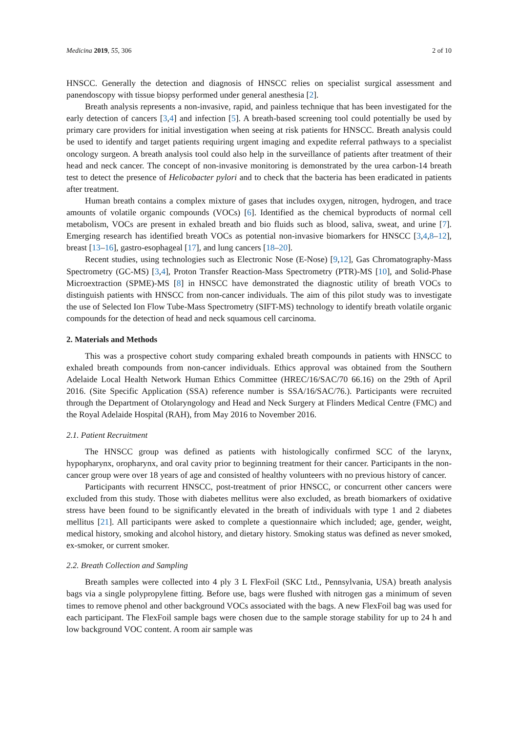Medicina 2019, 55, 306 2 of 10
HNSCC. Generally the detection and diagnosis of HNSCC relies on specialist surgical assessment and panendoscopy with tissue biopsy performed under general anesthesia [2].
Breath analysis represents a non-invasive, rapid, and painless technique that has been investigated for the early detection of cancers [3,4] and infection [5]. A breath-based screening tool could potentially be used by primary care providers for initial investigation when seeing at risk patients for HNSCC. Breath analysis could be used to identify and target patients requiring urgent imaging and expedite referral pathways to a specialist oncology surgeon. A breath analysis tool could also help in the surveillance of patients after treatment of their head and neck cancer. The concept of non-invasive monitoring is demonstrated by the urea carbon-14 breath test to detect the presence of Helicobacter pylori and to check that the bacteria has been eradicated in patients after treatment.
Human breath contains a complex mixture of gases that includes oxygen, nitrogen, hydrogen, and trace amounts of volatile organic compounds (VOCs) [6]. Identified as the chemical byproducts of normal cell metabolism, VOCs are present in exhaled breath and bio fluids such as blood, saliva, sweat, and urine [7]. Emerging research has identified breath VOCs as potential non-invasive biomarkers for HNSCC [3,4,8–12], breast [13–16], gastro-esophageal [17], and lung cancers [18–20].
Recent studies, using technologies such as Electronic Nose (E-Nose) [9,12], Gas Chromatography-Mass Spectrometry (GC-MS) [3,4], Proton Transfer Reaction-Mass Spectrometry (PTR)-MS [10], and Solid-Phase Microextraction (SPME)-MS [8] in HNSCC have demonstrated the diagnostic utility of breath VOCs to distinguish patients with HNSCC from non-cancer individuals. The aim of this pilot study was to investigate the use of Selected Ion Flow Tube-Mass Spectrometry (SIFT-MS) technology to identify breath volatile organic compounds for the detection of head and neck squamous cell carcinoma.
2. Materials and Methods
This was a prospective cohort study comparing exhaled breath compounds in patients with HNSCC to exhaled breath compounds from non-cancer individuals. Ethics approval was obtained from the Southern Adelaide Local Health Network Human Ethics Committee (HREC/16/SAC/70 66.16) on the 29th of April 2016. (Site Specific Application (SSA) reference number is SSA/16/SAC/76.). Participants were recruited through the Department of Otolaryngology and Head and Neck Surgery at Flinders Medical Centre (FMC) and the Royal Adelaide Hospital (RAH), from May 2016 to November 2016.
2.1. Patient Recruitment
The HNSCC group was defined as patients with histologically confirmed SCC of the larynx, hypopharynx, oropharynx, and oral cavity prior to beginning treatment for their cancer. Participants in the non-cancer group were over 18 years of age and consisted of healthy volunteers with no previous history of cancer.
Participants with recurrent HNSCC, post-treatment of prior HNSCC, or concurrent other cancers were excluded from this study. Those with diabetes mellitus were also excluded, as breath biomarkers of oxidative stress have been found to be significantly elevated in the breath of individuals with type 1 and 2 diabetes mellitus [21]. All participants were asked to complete a questionnaire which included; age, gender, weight, medical history, smoking and alcohol history, and dietary history. Smoking status was defined as never smoked, ex-smoker, or current smoker.
2.2. Breath Collection and Sampling
Breath samples were collected into 4 ply 3 L FlexFoil (SKC Ltd., Pennsylvania, USA) breath analysis bags via a single polypropylene fitting. Before use, bags were flushed with nitrogen gas a minimum of seven times to remove phenol and other background VOCs associated with the bags. A new FlexFoil bag was used for each participant. The FlexFoil sample bags were chosen due to the sample storage stability for up to 24 h and low background VOC content. A room air sample was